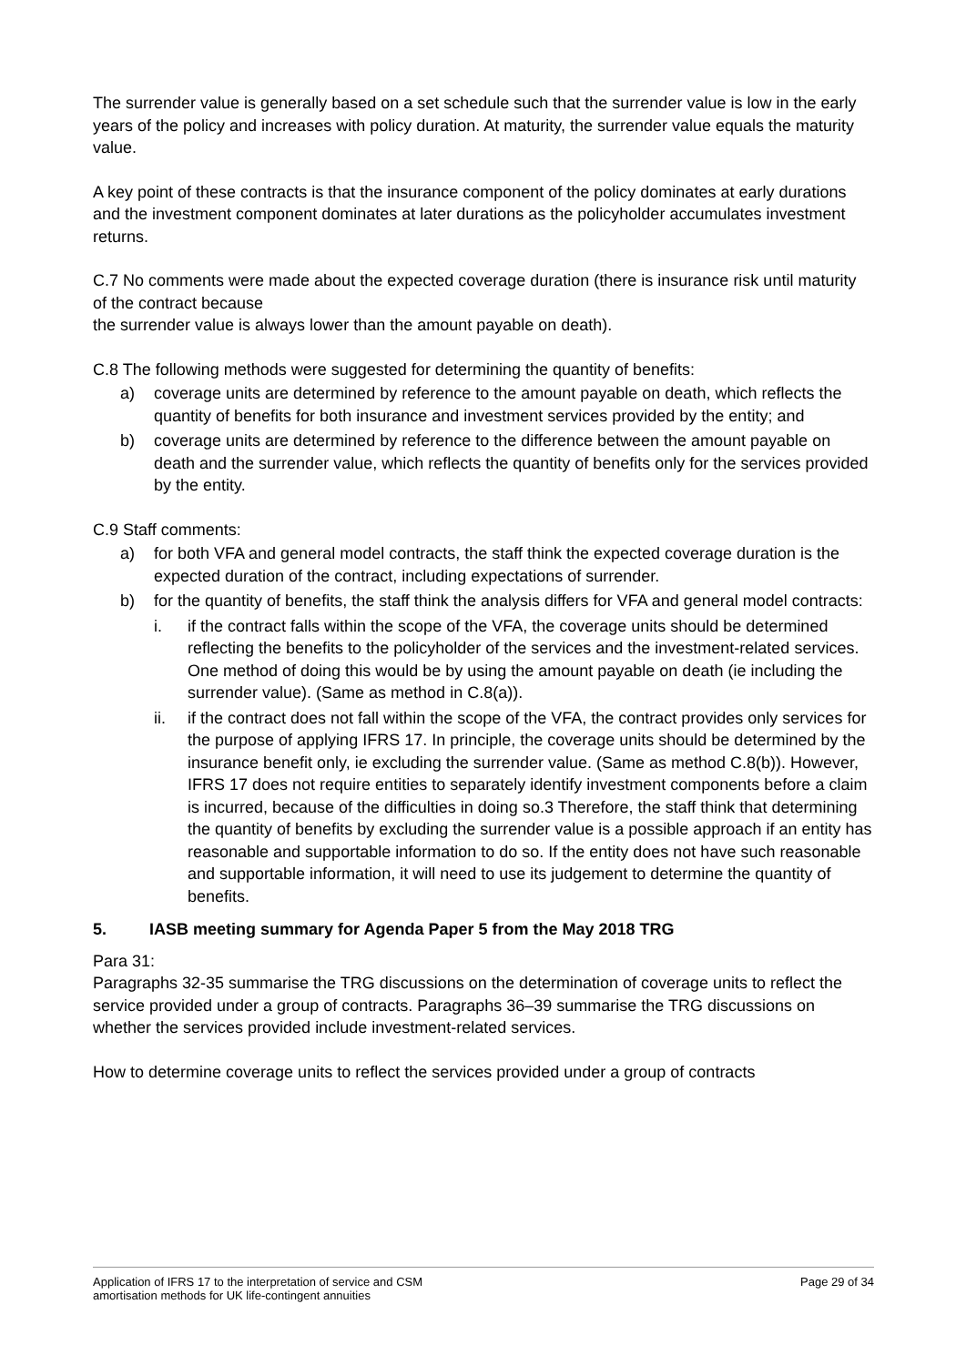The surrender value is generally based on a set schedule such that the surrender value is low in the early years of the policy and increases with policy duration. At maturity, the surrender value equals the maturity value.
A key point of these contracts is that the insurance component of the policy dominates at early durations and the investment component dominates at later durations as the policyholder accumulates investment returns.
C.7 No comments were made about the expected coverage duration (there is insurance risk until maturity of the contract because
the surrender value is always lower than the amount payable on death).
C.8 The following methods were suggested for determining the quantity of benefits:
a) coverage units are determined by reference to the amount payable on death, which reflects the quantity of benefits for both insurance and investment services provided by the entity; and
b) coverage units are determined by reference to the difference between the amount payable on death and the surrender value, which reflects the quantity of benefits only for the services provided by the entity.
C.9 Staff comments:
a) for both VFA and general model contracts, the staff think the expected coverage duration is the expected duration of the contract, including expectations of surrender.
b) for the quantity of benefits, the staff think the analysis differs for VFA and general model contracts:
i. if the contract falls within the scope of the VFA, the coverage units should be determined reflecting the benefits to the policyholder of the services and the investment-related services. One method of doing this would be by using the amount payable on death (ie including the surrender value). (Same as method in C.8(a)).
ii. if the contract does not fall within the scope of the VFA, the contract provides only services for the purpose of applying IFRS 17. In principle, the coverage units should be determined by the insurance benefit only, ie excluding the surrender value. (Same as method C.8(b)). However, IFRS 17 does not require entities to separately identify investment components before a claim is incurred, because of the difficulties in doing so.3 Therefore, the staff think that determining the quantity of benefits by excluding the surrender value is a possible approach if an entity has reasonable and supportable information to do so. If the entity does not have such reasonable and supportable information, it will need to use its judgement to determine the quantity of benefits.
5. IASB meeting summary for Agenda Paper 5 from the May 2018 TRG
Para 31:
Paragraphs 32-35 summarise the TRG discussions on the determination of coverage units to reflect the service provided under a group of contracts. Paragraphs 36–39 summarise the TRG discussions on whether the services provided include investment-related services.
How to determine coverage units to reflect the services provided under a group of contracts
Application of IFRS 17 to the interpretation of service and CSM
amortisation methods for UK life-contingent annuities Page 29 of 34